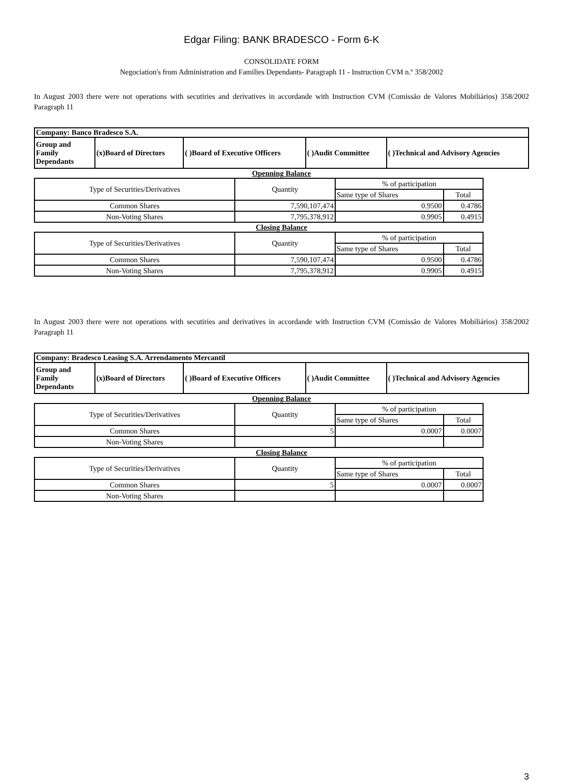Edgar Filing: BANK BRADESCO - Form 6-K
CONSOLIDATE FORM
Negociation's from Administration and Families Dependants- Paragraph 11 - Instruction CVM n.º 358/2002
In August 2003 there were not operations with secutiries and derivatives in accordande with Instruction CVM (Comissão de Valores Mobiliários) 358/2002 Paragraph 11
| Company: Banco Bradesco S.A. | | | | |
| Group and Family Dependants | (x)Board of Directors | ( )Board of Executive Officers | ( )Audit Committee | ( )Technical and Advisory Agencies |
Openning Balance
| Type of Securities/Derivatives | Quantity | % of participation | |
| | | Same type of Shares | Total |
| Common Shares | 7,590,107,474 | 0.9500 | 0.4786 |
| Non-Voting Shares | 7,795,378,912 | 0.9905 | 0.4915 |
Closing Balance
| Type of Securities/Derivatives | Quantity | % of participation | |
| | | Same type of Shares | Total |
| Common Shares | 7,590,107,474 | 0.9500 | 0.4786 |
| Non-Voting Shares | 7,795,378,912 | 0.9905 | 0.4915 |
In August 2003 there were not operations with secutiries and derivatives in accordande with Instruction CVM (Comissão de Valores Mobiliários) 358/2002 Paragraph 11
| Company: Bradesco Leasing S.A. Arrendamento Mercantil | | | | |
| Group and Family Dependants | (x)Board of Directors | ( )Board of Executive Officers | ( )Audit Committee | ( )Technical and Advisory Agencies |
Openning Balance
| Type of Securities/Derivatives | Quantity | % of participation | |
| | | Same type of Shares | Total |
| Common Shares | 5 | 0.0007 | 0.0007 |
| Non-Voting Shares | | | |
Closing Balance
| Type of Securities/Derivatives | Quantity | % of participation | |
| | | Same type of Shares | Total |
| Common Shares | 5 | 0.0007 | 0.0007 |
| Non-Voting Shares | | | |
3